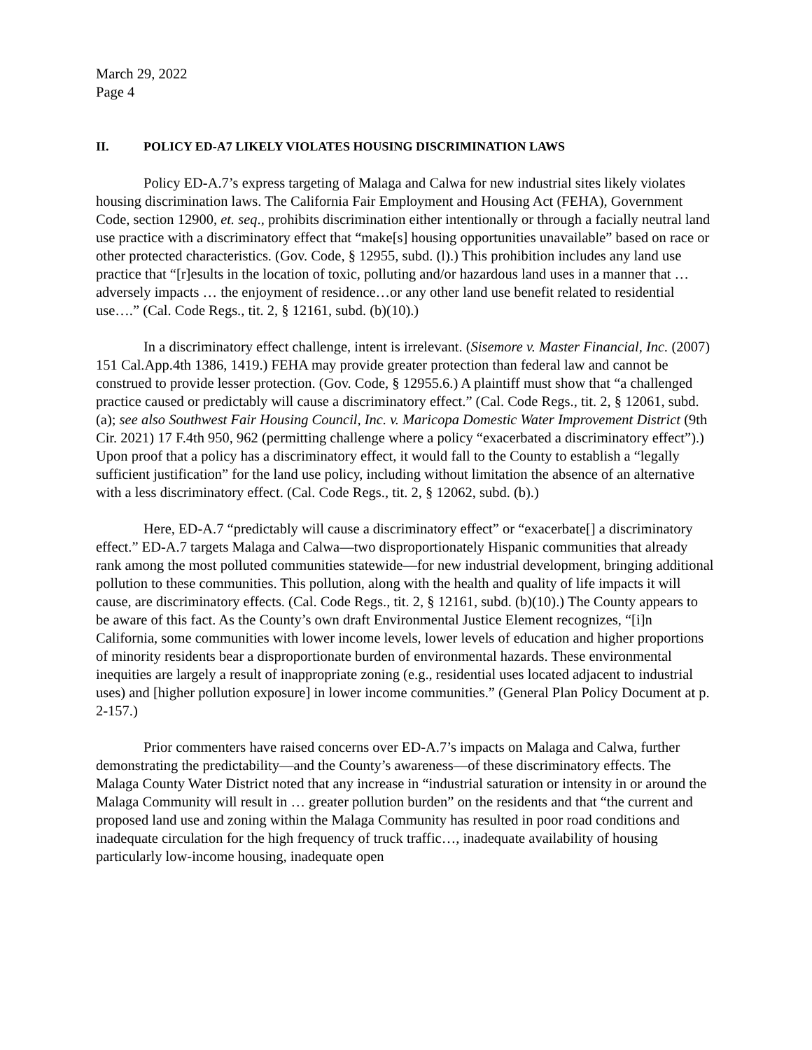March 29, 2022
Page 4
II. POLICY ED-A7 LIKELY VIOLATES HOUSING DISCRIMINATION LAWS
Policy ED-A.7’s express targeting of Malaga and Calwa for new industrial sites likely violates housing discrimination laws. The California Fair Employment and Housing Act (FEHA), Government Code, section 12900, et. seq., prohibits discrimination either intentionally or through a facially neutral land use practice with a discriminatory effect that “make[s] housing opportunities unavailable” based on race or other protected characteristics. (Gov. Code, § 12955, subd. (l).) This prohibition includes any land use practice that “[r]esults in the location of toxic, polluting and/or hazardous land uses in a manner that … adversely impacts … the enjoyment of residence…or any other land use benefit related to residential use….” (Cal. Code Regs., tit. 2, § 12161, subd. (b)(10).)
In a discriminatory effect challenge, intent is irrelevant. (Sisemore v. Master Financial, Inc. (2007) 151 Cal.App.4th 1386, 1419.) FEHA may provide greater protection than federal law and cannot be construed to provide lesser protection. (Gov. Code, § 12955.6.) A plaintiff must show that “a challenged practice caused or predictably will cause a discriminatory effect.” (Cal. Code Regs., tit. 2, § 12061, subd. (a); see also Southwest Fair Housing Council, Inc. v. Maricopa Domestic Water Improvement District (9th Cir. 2021) 17 F.4th 950, 962 (permitting challenge where a policy “exacerbated a discriminatory effect”).) Upon proof that a policy has a discriminatory effect, it would fall to the County to establish a “legally sufficient justification” for the land use policy, including without limitation the absence of an alternative with a less discriminatory effect. (Cal. Code Regs., tit. 2, § 12062, subd. (b).)
Here, ED-A.7 “predictably will cause a discriminatory effect” or “exacerbate[] a discriminatory effect.” ED-A.7 targets Malaga and Calwa—two disproportionately Hispanic communities that already rank among the most polluted communities statewide—for new industrial development, bringing additional pollution to these communities. This pollution, along with the health and quality of life impacts it will cause, are discriminatory effects. (Cal. Code Regs., tit. 2, § 12161, subd. (b)(10).) The County appears to be aware of this fact. As the County’s own draft Environmental Justice Element recognizes, “[i]n California, some communities with lower income levels, lower levels of education and higher proportions of minority residents bear a disproportionate burden of environmental hazards. These environmental inequities are largely a result of inappropriate zoning (e.g., residential uses located adjacent to industrial uses) and [higher pollution exposure] in lower income communities.” (General Plan Policy Document at p. 2-157.)
Prior commenters have raised concerns over ED-A.7’s impacts on Malaga and Calwa, further demonstrating the predictability—and the County’s awareness—of these discriminatory effects. The Malaga County Water District noted that any increase in “industrial saturation or intensity in or around the Malaga Community will result in … greater pollution burden” on the residents and that “the current and proposed land use and zoning within the Malaga Community has resulted in poor road conditions and inadequate circulation for the high frequency of truck traffic…, inadequate availability of housing particularly low-income housing, inadequate open